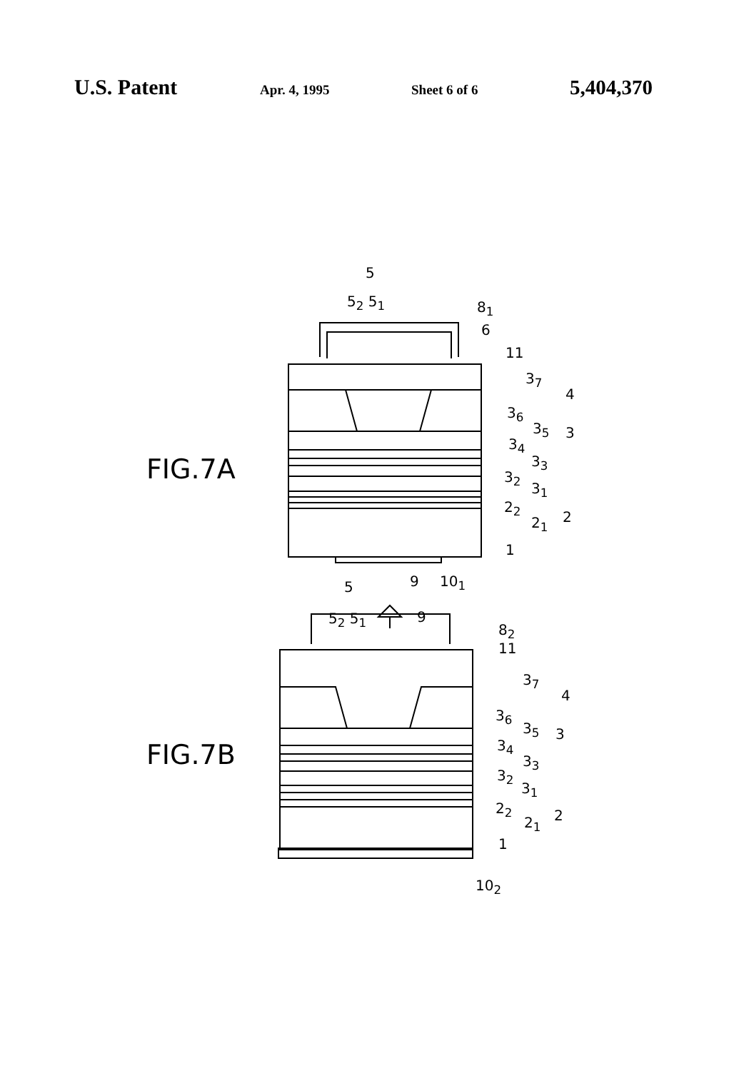U.S. Patent Apr. 4, 1995 Sheet 6 of 6 5,404,370
FIG.7A
5
5<sub>2</sub> 5<sub>1</sub> 8<sub>1</sub>
6
11
3<sub>7</sub>
4
3<sub>6</sub>
3<sub>5</sub> 3
3<sub>4</sub>
3<sub>3</sub>
3<sub>2</sub>
3<sub>1</sub>
2<sub>2</sub>
2<sub>1</sub> 2
1
9 10<sub>1</sub>
FIG.7B
5
5<sub>2</sub> 5<sub>1</sub> 9
8<sub>2</sub>
11
3<sub>7</sub>
4
3<sub>6</sub>
3<sub>5</sub> 3
3<sub>4</sub>
3<sub>3</sub>
3<sub>2</sub>
3<sub>1</sub>
2<sub>2</sub>
2<sub>1</sub> 2
1
10<sub>2</sub>